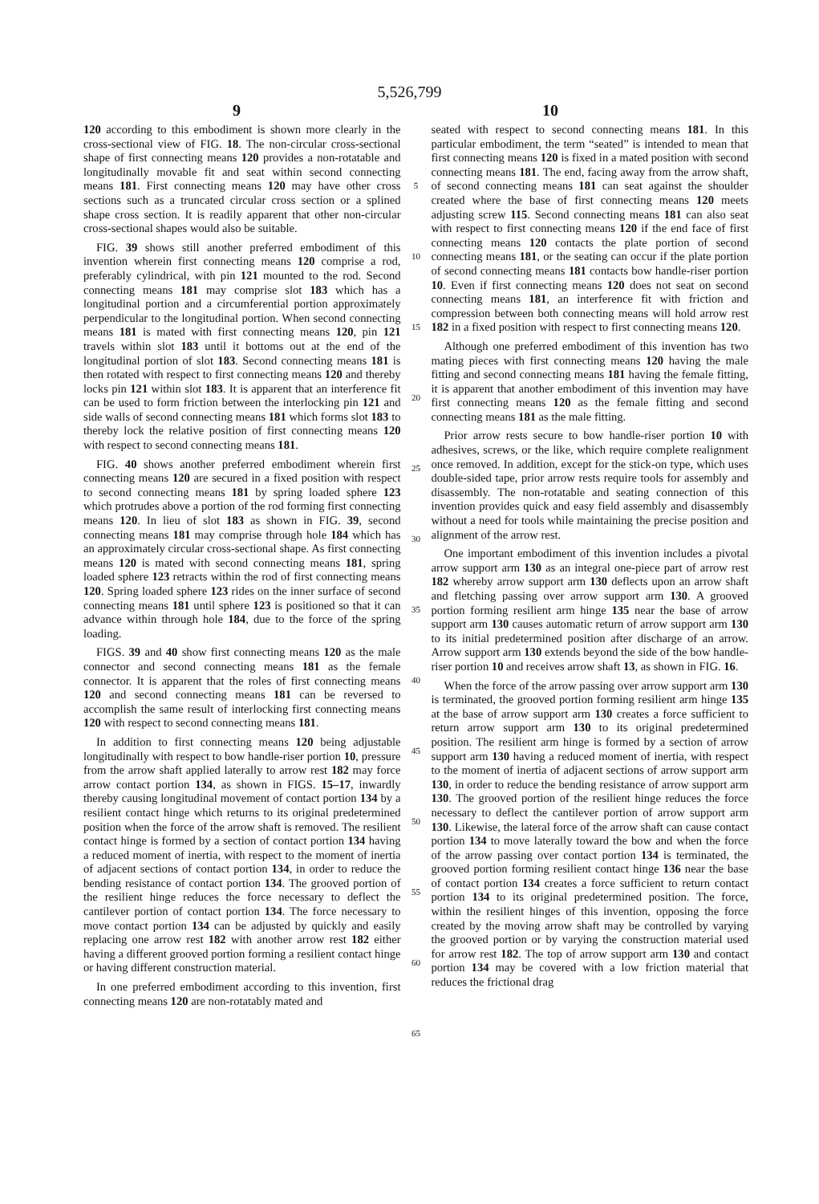5,526,799
9 10
120 according to this embodiment is shown more clearly in the cross-sectional view of FIG. 18. The non-circular cross-sectional shape of first connecting means 120 provides a non-rotatable and longitudinally movable fit and seat within second connecting means 181. First connecting means 120 may have other cross sections such as a truncated circular cross section or a splined shape cross section. It is readily apparent that other non-circular cross-sectional shapes would also be suitable.
FIG. 39 shows still another preferred embodiment of this invention wherein first connecting means 120 comprise a rod, preferably cylindrical, with pin 121 mounted to the rod. Second connecting means 181 may comprise slot 183 which has a longitudinal portion and a circumferential portion approximately perpendicular to the longitudinal portion. When second connecting means 181 is mated with first connecting means 120, pin 121 travels within slot 183 until it bottoms out at the end of the longitudinal portion of slot 183. Second connecting means 181 is then rotated with respect to first connecting means 120 and thereby locks pin 121 within slot 183. It is apparent that an interference fit can be used to form friction between the interlocking pin 121 and side walls of second connecting means 181 which forms slot 183 to thereby lock the relative position of first connecting means 120 with respect to second connecting means 181.
FIG. 40 shows another preferred embodiment wherein first connecting means 120 are secured in a fixed position with respect to second connecting means 181 by spring loaded sphere 123 which protrudes above a portion of the rod forming first connecting means 120. In lieu of slot 183 as shown in FIG. 39, second connecting means 181 may comprise through hole 184 which has an approximately circular cross-sectional shape. As first connecting means 120 is mated with second connecting means 181, spring loaded sphere 123 retracts within the rod of first connecting means 120. Spring loaded sphere 123 rides on the inner surface of second connecting means 181 until sphere 123 is positioned so that it can advance within through hole 184, due to the force of the spring loading.
FIGS. 39 and 40 show first connecting means 120 as the male connector and second connecting means 181 as the female connector. It is apparent that the roles of first connecting means 120 and second connecting means 181 can be reversed to accomplish the same result of interlocking first connecting means 120 with respect to second connecting means 181.
In addition to first connecting means 120 being adjustable longitudinally with respect to bow handle-riser portion 10, pressure from the arrow shaft applied laterally to arrow rest 182 may force arrow contact portion 134, as shown in FIGS. 15–17, inwardly thereby causing longitudinal movement of contact portion 134 by a resilient contact hinge which returns to its original predetermined position when the force of the arrow shaft is removed. The resilient contact hinge is formed by a section of contact portion 134 having a reduced moment of inertia, with respect to the moment of inertia of adjacent sections of contact portion 134, in order to reduce the bending resistance of contact portion 134. The grooved portion of the resilient hinge reduces the force necessary to deflect the cantilever portion of contact portion 134. The force necessary to move contact portion 134 can be adjusted by quickly and easily replacing one arrow rest 182 with another arrow rest 182 either having a different grooved portion forming a resilient contact hinge or having different construction material.
In one preferred embodiment according to this invention, first connecting means 120 are non-rotatably mated and
5
10
15
20
25
30
35
40
45
50
55
60
65
seated with respect to second connecting means 181. In this particular embodiment, the term “seated” is intended to mean that first connecting means 120 is fixed in a mated position with second connecting means 181. The end, facing away from the arrow shaft, of second connecting means 181 can seat against the shoulder created where the base of first connecting means 120 meets adjusting screw 115. Second connecting means 181 can also seat with respect to first connecting means 120 if the end face of first connecting means 120 contacts the plate portion of second connecting means 181, or the seating can occur if the plate portion of second connecting means 181 contacts bow handle-riser portion 10. Even if first connecting means 120 does not seat on second connecting means 181, an interference fit with friction and compression between both connecting means will hold arrow rest 182 in a fixed position with respect to first connecting means 120.
Although one preferred embodiment of this invention has two mating pieces with first connecting means 120 having the male fitting and second connecting means 181 having the female fitting, it is apparent that another embodiment of this invention may have first connecting means 120 as the female fitting and second connecting means 181 as the male fitting.
Prior arrow rests secure to bow handle-riser portion 10 with adhesives, screws, or the like, which require complete realignment once removed. In addition, except for the stick-on type, which uses double-sided tape, prior arrow rests require tools for assembly and disassembly. The non-rotatable and seating connection of this invention provides quick and easy field assembly and disassembly without a need for tools while maintaining the precise position and alignment of the arrow rest.
One important embodiment of this invention includes a pivotal arrow support arm 130 as an integral one-piece part of arrow rest 182 whereby arrow support arm 130 deflects upon an arrow shaft and fletching passing over arrow support arm 130. A grooved portion forming resilient arm hinge 135 near the base of arrow support arm 130 causes automatic return of arrow support arm 130 to its initial predetermined position after discharge of an arrow. Arrow support arm 130 extends beyond the side of the bow handle-riser portion 10 and receives arrow shaft 13, as shown in FIG. 16.
When the force of the arrow passing over arrow support arm 130 is terminated, the grooved portion forming resilient arm hinge 135 at the base of arrow support arm 130 creates a force sufficient to return arrow support arm 130 to its original predetermined position. The resilient arm hinge is formed by a section of arrow support arm 130 having a reduced moment of inertia, with respect to the moment of inertia of adjacent sections of arrow support arm 130, in order to reduce the bending resistance of arrow support arm 130. The grooved portion of the resilient hinge reduces the force necessary to deflect the cantilever portion of arrow support arm 130. Likewise, the lateral force of the arrow shaft can cause contact portion 134 to move laterally toward the bow and when the force of the arrow passing over contact portion 134 is terminated, the grooved portion forming resilient contact hinge 136 near the base of contact portion 134 creates a force sufficient to return contact portion 134 to its original predetermined position. The force, within the resilient hinges of this invention, opposing the force created by the moving arrow shaft may be controlled by varying the grooved portion or by varying the construction material used for arrow rest 182. The top of arrow support arm 130 and contact portion 134 may be covered with a low friction material that reduces the frictional drag